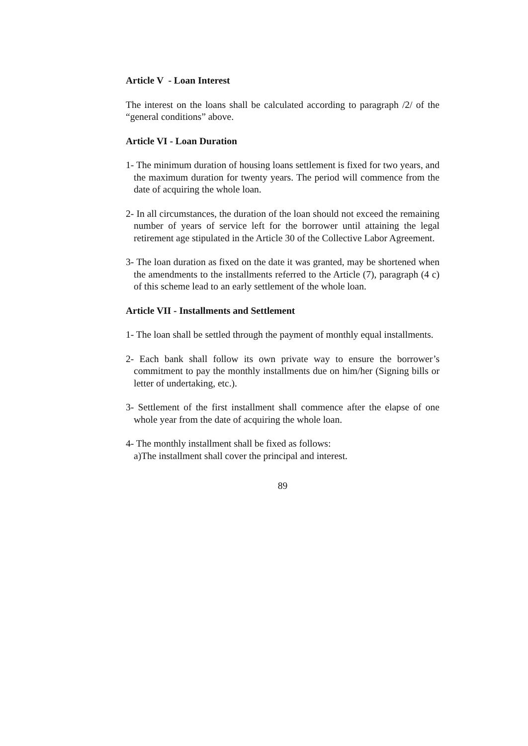Article V - Loan Interest
The interest on the loans shall be calculated according to paragraph /2/ of the “general conditions” above.
Article VI - Loan Duration
1- The minimum duration of housing loans settlement is fixed for two years, and the maximum duration for twenty years. The period will commence from the date of acquiring the whole loan.
2- In all circumstances, the duration of the loan should not exceed the remaining number of years of service left for the borrower until attaining the legal retirement age stipulated in the Article 30 of the Collective Labor Agreement.
3- The loan duration as fixed on the date it was granted, may be shortened when the amendments to the installments referred to the Article (7), paragraph (4 c) of this scheme lead to an early settlement of the whole loan.
Article VII - Installments and Settlement
1- The loan shall be settled through the payment of monthly equal installments.
2- Each bank shall follow its own private way to ensure the borrower’s commitment to pay the monthly installments due on him/her (Signing bills or letter of undertaking, etc.).
3- Settlement of the first installment shall commence after the elapse of one whole year from the date of acquiring the whole loan.
4- The monthly installment shall be fixed as follows:
a)The installment shall cover the principal and interest.
89